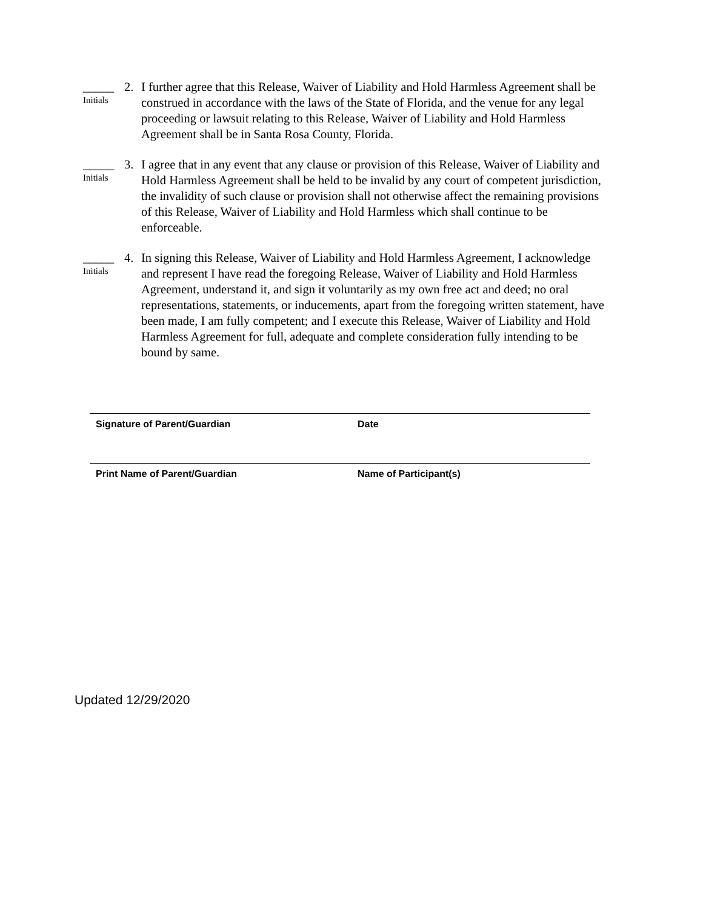_____
Initials
2. I further agree that this Release, Waiver of Liability and Hold Harmless Agreement shall be construed in accordance with the laws of the State of Florida, and the venue for any legal proceeding or lawsuit relating to this Release, Waiver of Liability and Hold Harmless Agreement shall be in Santa Rosa County, Florida.
_____
Initials
3. I agree that in any event that any clause or provision of this Release, Waiver of Liability and Hold Harmless Agreement shall be held to be invalid by any court of competent jurisdiction, the invalidity of such clause or provision shall not otherwise affect the remaining provisions of this Release, Waiver of Liability and Hold Harmless which shall continue to be enforceable.
_____
Initials
4. In signing this Release, Waiver of Liability and Hold Harmless Agreement, I acknowledge and represent I have read the foregoing Release, Waiver of Liability and Hold Harmless Agreement, understand it, and sign it voluntarily as my own free act and deed; no oral representations, statements, or inducements, apart from the foregoing written statement, have been made, I am fully competent; and I execute this Release, Waiver of Liability and Hold Harmless Agreement for full, adequate and complete consideration fully intending to be bound by same.
Signature of Parent/Guardian Date
Print Name of Parent/Guardian Name of Participant(s)
Updated 12/29/2020